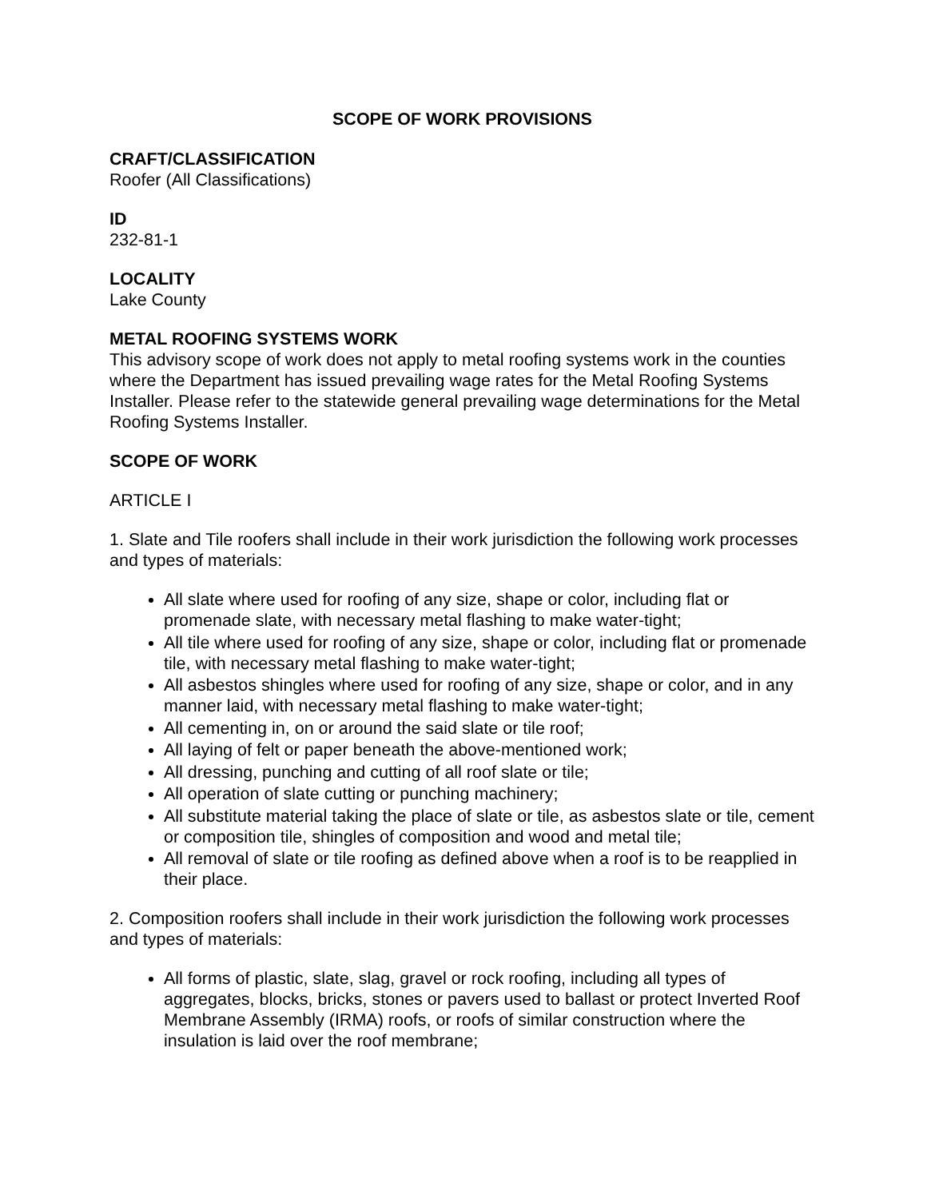SCOPE OF WORK PROVISIONS
CRAFT/CLASSIFICATION
Roofer (All Classifications)
ID
232-81-1
LOCALITY
Lake County
METAL ROOFING SYSTEMS WORK
This advisory scope of work does not apply to metal roofing systems work in the counties where the Department has issued prevailing wage rates for the Metal Roofing Systems Installer. Please refer to the statewide general prevailing wage determinations for the Metal Roofing Systems Installer.
SCOPE OF WORK
ARTICLE I
1. Slate and Tile roofers shall include in their work jurisdiction the following work processes and types of materials:
All slate where used for roofing of any size, shape or color, including flat or promenade slate, with necessary metal flashing to make water-tight;
All tile where used for roofing of any size, shape or color, including flat or promenade tile, with necessary metal flashing to make water-tight;
All asbestos shingles where used for roofing of any size, shape or color, and in any manner laid, with necessary metal flashing to make water-tight;
All cementing in, on or around the said slate or tile roof;
All laying of felt or paper beneath the above-mentioned work;
All dressing, punching and cutting of all roof slate or tile;
All operation of slate cutting or punching machinery;
All substitute material taking the place of slate or tile, as asbestos slate or tile, cement or composition tile, shingles of composition and wood and metal tile;
All removal of slate or tile roofing as defined above when a roof is to be reapplied in their place.
2. Composition roofers shall include in their work jurisdiction the following work processes and types of materials:
All forms of plastic, slate, slag, gravel or rock roofing, including all types of aggregates, blocks, bricks, stones or pavers used to ballast or protect Inverted Roof Membrane Assembly (IRMA) roofs, or roofs of similar construction where the insulation is laid over the roof membrane;